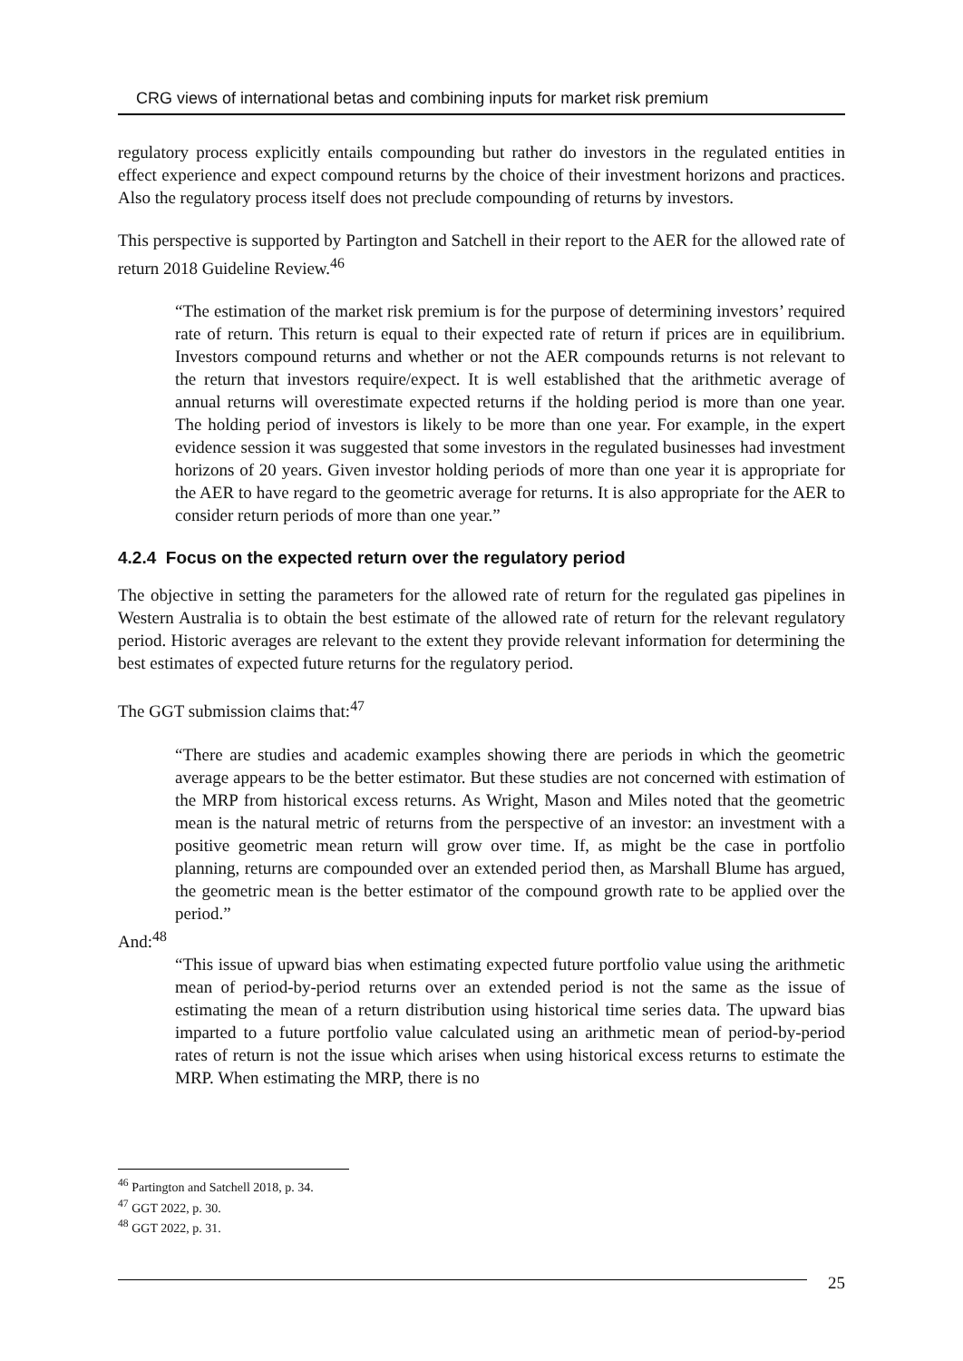CRG views of international betas and combining inputs for market risk premium
regulatory process explicitly entails compounding but rather do investors in the regulated entities in effect experience and expect compound returns by the choice of their investment horizons and practices. Also the regulatory process itself does not preclude compounding of returns by investors.
This perspective is supported by Partington and Satchell in their report to the AER for the allowed rate of return 2018 Guideline Review.<sup>46</sup>
“The estimation of the market risk premium is for the purpose of determining investors’ required rate of return. This return is equal to their expected rate of return if prices are in equilibrium. Investors compound returns and whether or not the AER compounds returns is not relevant to the return that investors require/expect. It is well established that the arithmetic average of annual returns will overestimate expected returns if the holding period is more than one year. The holding period of investors is likely to be more than one year. For example, in the expert evidence session it was suggested that some investors in the regulated businesses had investment horizons of 20 years. Given investor holding periods of more than one year it is appropriate for the AER to have regard to the geometric average for returns. It is also appropriate for the AER to consider return periods of more than one year.”
4.2.4 Focus on the expected return over the regulatory period
The objective in setting the parameters for the allowed rate of return for the regulated gas pipelines in Western Australia is to obtain the best estimate of the allowed rate of return for the relevant regulatory period. Historic averages are relevant to the extent they provide relevant information for determining the best estimates of expected future returns for the regulatory period.
The GGT submission claims that:<sup>47</sup>
“There are studies and academic examples showing there are periods in which the geometric average appears to be the better estimator. But these studies are not concerned with estimation of the MRP from historical excess returns. As Wright, Mason and Miles noted that the geometric mean is the natural metric of returns from the perspective of an investor: an investment with a positive geometric mean return will grow over time. If, as might be the case in portfolio planning, returns are compounded over an extended period then, as Marshall Blume has argued, the geometric mean is the better estimator of the compound growth rate to be applied over the period.”
And:<sup>48</sup>
“This issue of upward bias when estimating expected future portfolio value using the arithmetic mean of period-by-period returns over an extended period is not the same as the issue of estimating the mean of a return distribution using historical time series data. The upward bias imparted to a future portfolio value calculated using an arithmetic mean of period-by-period rates of return is not the issue which arises when using historical excess returns to estimate the MRP. When estimating the MRP, there is no
<sup>46</sup> Partington and Satchell 2018, p. 34.
<sup>47</sup> GGT 2022, p. 30.
<sup>48</sup> GGT 2022, p. 31.
25